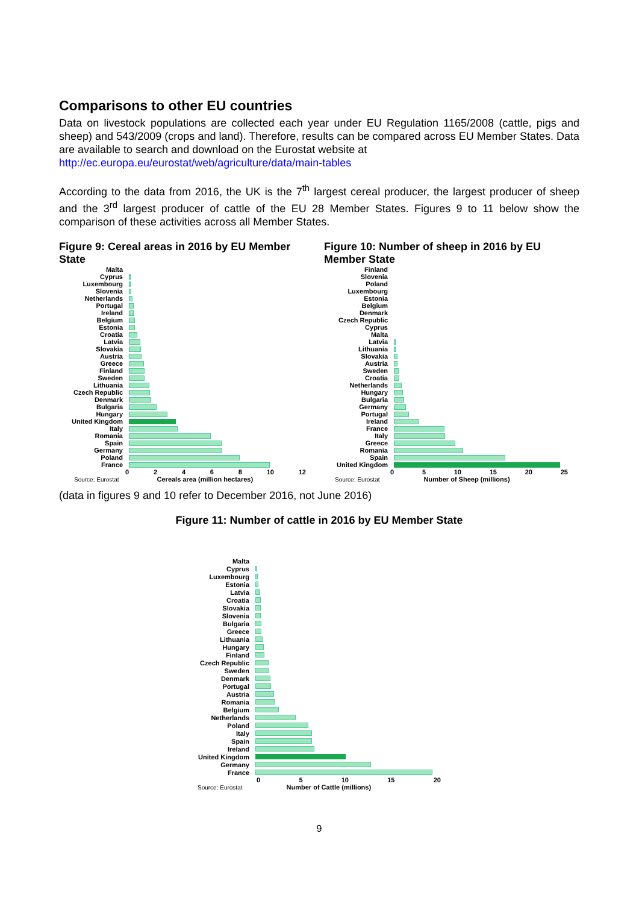Comparisons to other EU countries
Data on livestock populations are collected each year under EU Regulation 1165/2008 (cattle, pigs and sheep) and 543/2009 (crops and land). Therefore, results can be compared across EU Member States. Data are available to search and download on the Eurostat website at
http://ec.europa.eu/eurostat/web/agriculture/data/main-tables
According to the data from 2016, the UK is the 7<sup>th</sup> largest cereal producer, the largest producer of sheep and the 3<sup>rd</sup> largest producer of cattle of the EU 28 Member States. Figures 9 to 11 below show the comparison of these activities across all Member States.
Figure 9: Cereal areas in 2016 by EU Member State
Malta
Cyprus
Luxembourg
Slovenia
Netherlands
Portugal
Ireland
Belgium
Estonia
Croatia
Latvia
Slovakia
Austria
Greece
Finland
Sweden
Lithuania
Czech Republic
Denmark
Bulgaria
Hungary
United Kingdom
Italy
Romania
Spain
Germany
Poland
France
0 2 4 6 8 10 12
Source: Eurostat Cereals area (million hectares)
Figure 10: Number of sheep in 2016 by EU Member State
Finland
Slovenia
Poland
Luxembourg
Estonia
Belgium
Denmark
Czech Republic
Cyprus
Malta
Latvia
Lithuania
Slovakia
Austria
Sweden
Croatia
Netherlands
Hungary
Bulgaria
Germany
Portugal
Ireland
France
Italy
Greece
Romania
Spain
United Kingdom
0 5 10 15 20 25
Source: Eurostat Number of Sheep (millions)
(data in figures 9 and 10 refer to December 2016, not June 2016)
Figure 11: Number of cattle in 2016 by EU Member State
Malta
Cyprus
Luxembourg
Estonia
Latvia
Croatia
Slovakia
Slovenia
Bulgaria
Greece
Lithuania
Hungary
Finland
Czech Republic
Sweden
Denmark
Portugal
Austria
Romania
Belgium
Netherlands
Poland
Italy
Spain
Ireland
United Kingdom
Germany
France
0 5 10 15 20
Source: Eurostat Number of Cattle (millions)
9